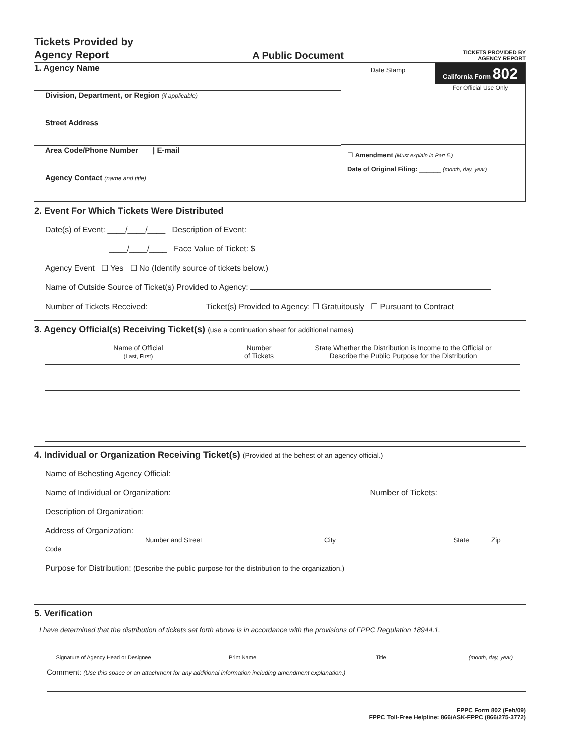Tickets Provided by
Agency Report
A Public Document
TICKETS PROVIDED BY
AGENCY REPORT
1. Agency Name
Division, Department, or Region (if applicable)
Street Address
Area Code/Phone Number | E-mail
Agency Contact (name and title)
Date Stamp California Form 802
For Official Use Only
☐ Amendment (Must explain in Part 5.)
Date of Original Filing: ______ (month, day, year)
2. Event For Which Tickets Were Distributed
Date(s) of Event: ____/____/____ Description of Event:
____/____/____ Face Value of Ticket: $
Agency Event ☐ Yes ☐ No (Identify source of tickets below.)
Name of Outside Source of Ticket(s) Provided to Agency:
Number of Tickets Received: Ticket(s) Provided to Agency: ☐ Gratuitously ☐ Pursuant to Contract
3. Agency Official(s) Receiving Ticket(s) (use a continuation sheet for additional names)
| Name of Official (Last, First) | Number of Tickets | State Whether the Distribution is Income to the Official or Describe the Public Purpose for the Distribution |
| --- | --- | --- |
4. Individual or Organization Receiving Ticket(s) (Provided at the behest of an agency official.)
Name of Behesting Agency Official:
Name of Individual or Organization: Number of Tickets:
Description of Organization:
Address of Organization:
Number and Street City State Zip Code
Purpose for Distribution: (Describe the public purpose for the distribution to the organization.)
5. Verification
I have determined that the distribution of tickets set forth above is in accordance with the provisions of FPPC Regulation 18944.1.
Signature of Agency Head or Designee
Print Name Title (month, day, year)
Comment: (Use this space or an attachment for any additional information including amendment explanation.)
FPPC Form 802 (Feb/09)
FPPC Toll-Free Helpline: 866/ASK-FPPC (866/275-3772)